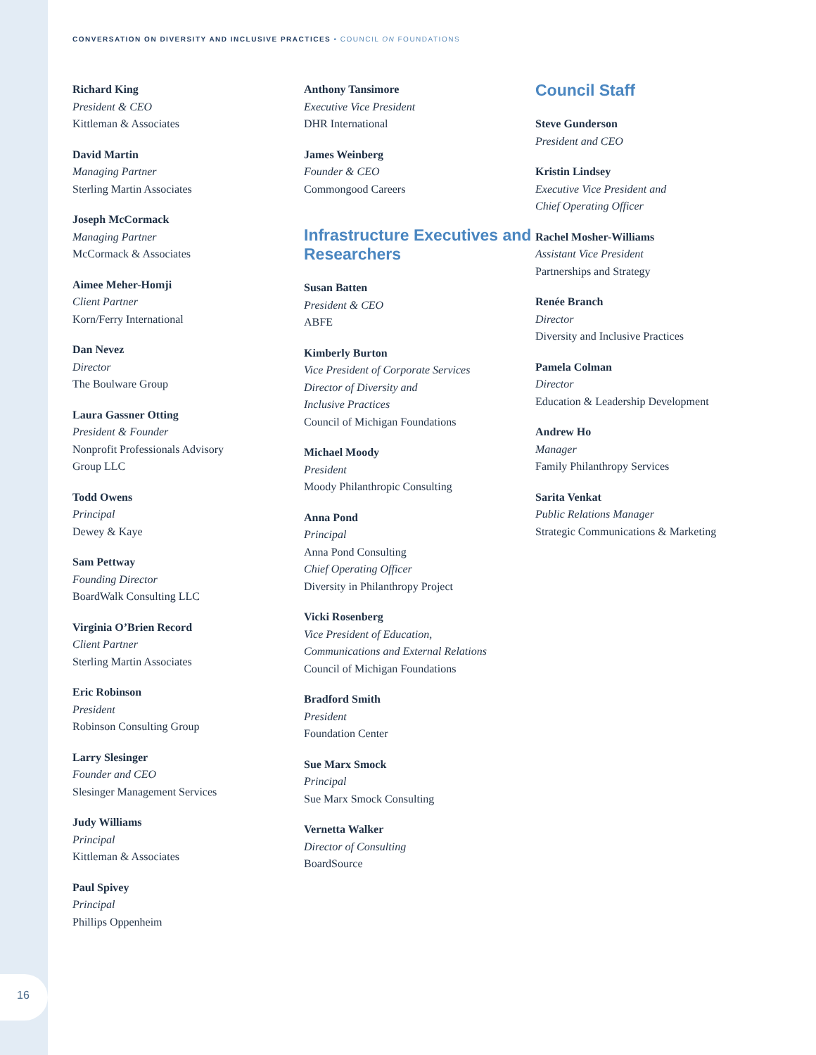16
CONVERSATION ON DIVERSITY AND INCLUSIVE PRACTICES • COUNCIL ON FOUNDATIONS
Richard King
President & CEO
Kittleman & Associates
David Martin
Managing Partner
Sterling Martin Associates
Joseph McCormack
Managing Partner
McCormack & Associates
Aimee Meher-Homji
Client Partner
Korn/Ferry International
Dan Nevez
Director
The Boulware Group
Laura Gassner Otting
President & Founder
Nonprofit Professionals Advisory
Group LLC
Todd Owens
Principal
Dewey & Kaye
Sam Pettway
Founding Director
BoardWalk Consulting LLC
Virginia O’Brien Record
Client Partner
Sterling Martin Associates
Eric Robinson
President
Robinson Consulting Group
Larry Slesinger
Founder and CEO
Slesinger Management Services
Judy Williams
Principal
Kittleman & Associates
Paul Spivey
Principal
Phillips Oppenheim
Anthony Tansimore
Executive Vice President
DHR International
James Weinberg
Founder & CEO
Commongood Careers
Infrastructure Executives and Researchers
Susan Batten
President & CEO
ABFE
Kimberly Burton
Vice President of Corporate Services
Director of Diversity and
Inclusive Practices
Council of Michigan Foundations
Michael Moody
President
Moody Philanthropic Consulting
Anna Pond
Principal
Anna Pond Consulting
Chief Operating Officer
Diversity in Philanthropy Project
Vicki Rosenberg
Vice President of Education,
Communications and External Relations
Council of Michigan Foundations
Bradford Smith
President
Foundation Center
Sue Marx Smock
Principal
Sue Marx Smock Consulting
Vernetta Walker
Director of Consulting
BoardSource
Council Staff
Steve Gunderson
President and CEO
Kristin Lindsey
Executive Vice President and
Chief Operating Officer
Rachel Mosher-Williams
Assistant Vice President
Partnerships and Strategy
Renée Branch
Director
Diversity and Inclusive Practices
Pamela Colman
Director
Education & Leadership Development
Andrew Ho
Manager
Family Philanthropy Services
Sarita Venkat
Public Relations Manager
Strategic Communications & Marketing